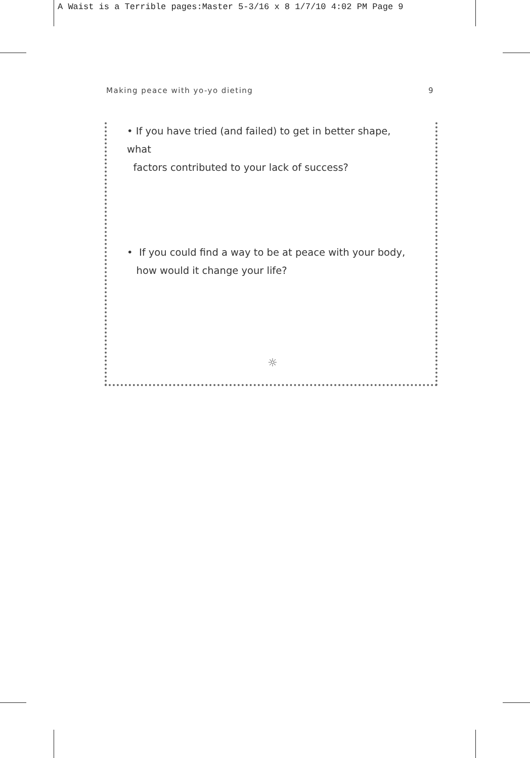A Waist is a Terrible pages:Master 5-3/16 x 8 1/7/10 4:02 PM Page 9
Making peace with yo-yo dieting 9
• If you have tried (and failed) to get in better shape, what
factors contributed to your lack of success?
• If you could find a way to be at peace with your body,
how would it change your life?
☼